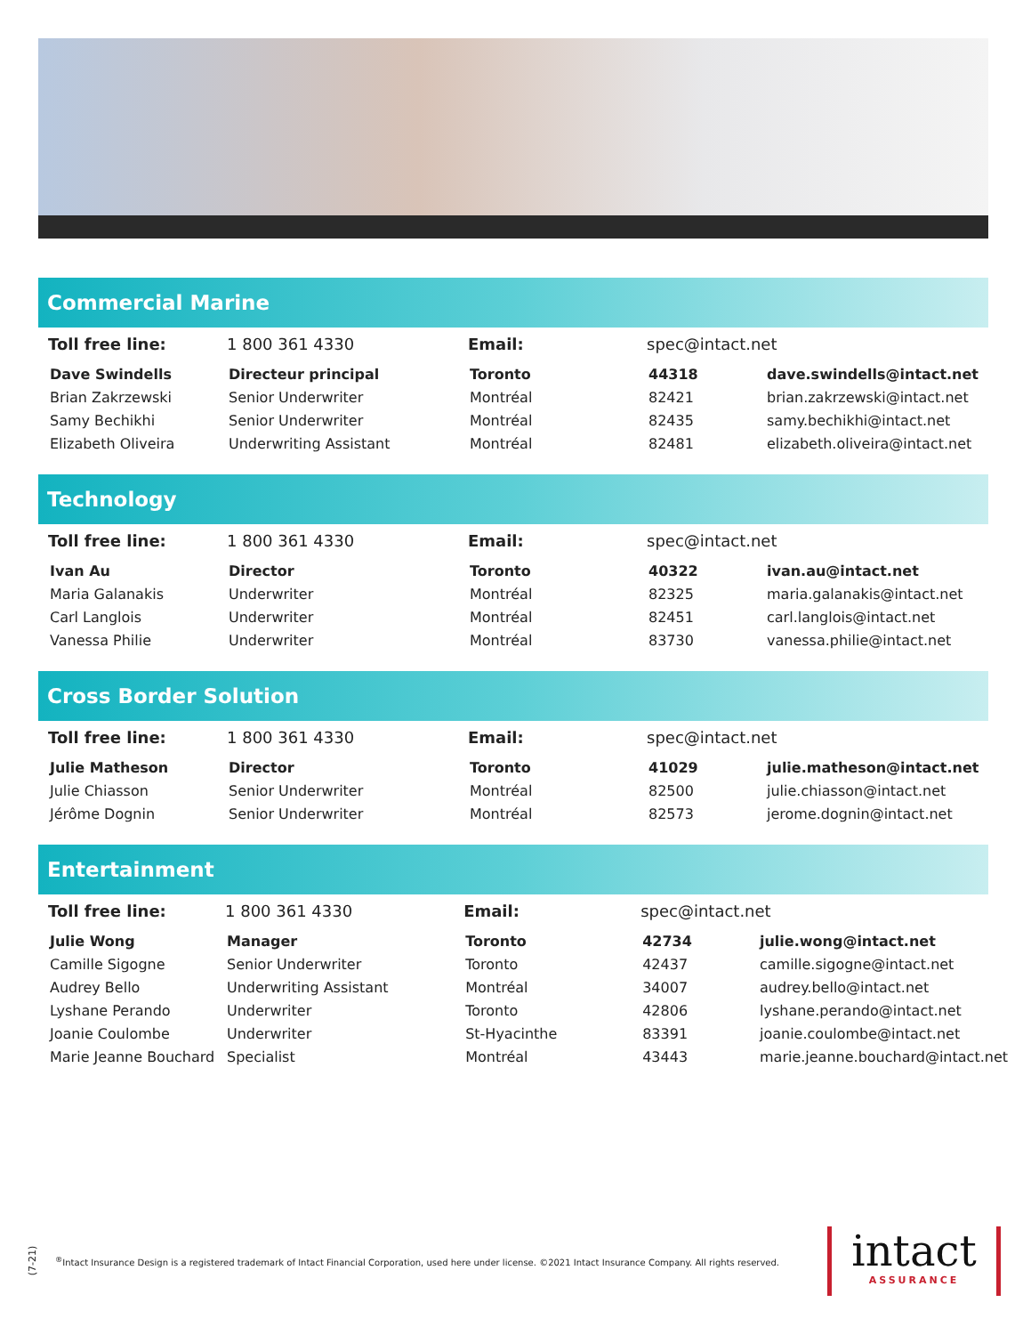Commercial Marine
| Toll free line: | 1 800 361 4330 | Email: | spec@intact.net | |
| Dave Swindells | Directeur principal | Toronto | 44318 | dave.swindells@intact.net |
| Brian Zakrzewski | Senior Underwriter | Montréal | 82421 | brian.zakrzewski@intact.net |
| Samy Bechikhi | Senior Underwriter | Montréal | 82435 | samy.bechikhi@intact.net |
| Elizabeth Oliveira | Underwriting Assistant | Montréal | 82481 | elizabeth.oliveira@intact.net |
Technology
| Toll free line: | 1 800 361 4330 | Email: | spec@intact.net | |
| Ivan Au | Director | Toronto | 40322 | ivan.au@intact.net |
| Maria Galanakis | Underwriter | Montréal | 82325 | maria.galanakis@intact.net |
| Carl Langlois | Underwriter | Montréal | 82451 | carl.langlois@intact.net |
| Vanessa Philie | Underwriter | Montréal | 83730 | vanessa.philie@intact.net |
Cross Border Solution
| Toll free line: | 1 800 361 4330 | Email: | spec@intact.net | |
| Julie Matheson | Director | Toronto | 41029 | julie.matheson@intact.net |
| Julie Chiasson | Senior Underwriter | Montréal | 82500 | julie.chiasson@intact.net |
| Jérôme Dognin | Senior Underwriter | Montréal | 82573 | jerome.dognin@intact.net |
Entertainment
| Toll free line: | 1 800 361 4330 | Email: | spec@intact.net | |
| Julie Wong | Manager | Toronto | 42734 | julie.wong@intact.net |
| Camille Sigogne | Senior Underwriter | Toronto | 42437 | camille.sigogne@intact.net |
| Audrey Bello | Underwriting Assistant | Montréal | 34007 | audrey.bello@intact.net |
| Lyshane Perando | Underwriter | Toronto | 42806 | lyshane.perando@intact.net |
| Joanie Coulombe | Underwriter | St-Hyacinthe | 83391 | joanie.coulombe@intact.net |
| Marie Jeanne Bouchard | Specialist | Montréal | 43443 | marie.jeanne.bouchard@intact.net |
(7-21)
<sup>®</sup>Intact Insurance Design is a registered trademark of Intact Financial Corporation, used here under license. ©2021 Intact Insurance Company. All rights reserved.
intact
ASSURANCE